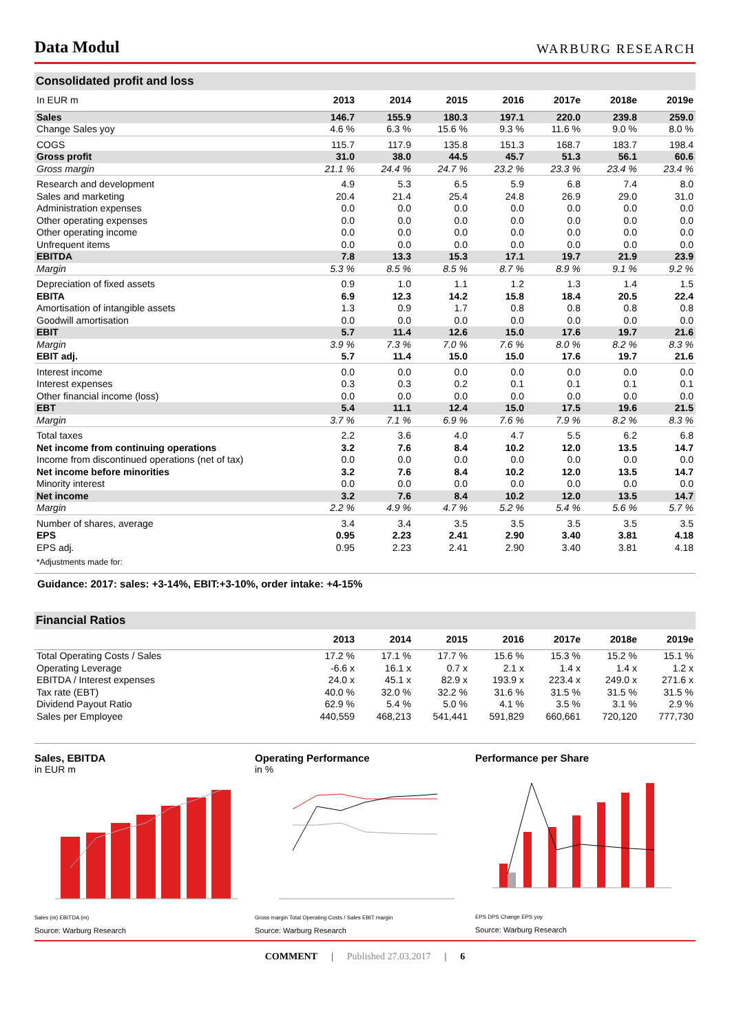Data Modul
WARBURG RESEARCH
Consolidated profit and loss
| In EUR m | 2013 | 2014 | 2015 | 2016 | 2017e | 2018e | 2019e |
| --- | --- | --- | --- | --- | --- | --- | --- |
| Sales | 146.7 | 155.9 | 180.3 | 197.1 | 220.0 | 239.8 | 259.0 |
| Change Sales yoy | 4.6 % | 6.3 % | 15.6 % | 9.3 % | 11.6 % | 9.0 % | 8.0 % |
| COGS | 115.7 | 117.9 | 135.8 | 151.3 | 168.7 | 183.7 | 198.4 |
| Gross profit | 31.0 | 38.0 | 44.5 | 45.7 | 51.3 | 56.1 | 60.6 |
| Gross margin | 21.1 % | 24.4 % | 24.7 % | 23.2 % | 23.3 % | 23.4 % | 23.4 % |
| Research and development | 4.9 | 5.3 | 6.5 | 5.9 | 6.8 | 7.4 | 8.0 |
| Sales and marketing | 20.4 | 21.4 | 25.4 | 24.8 | 26.9 | 29.0 | 31.0 |
| Administration expenses | 0.0 | 0.0 | 0.0 | 0.0 | 0.0 | 0.0 | 0.0 |
| Other operating expenses | 0.0 | 0.0 | 0.0 | 0.0 | 0.0 | 0.0 | 0.0 |
| Other operating income | 0.0 | 0.0 | 0.0 | 0.0 | 0.0 | 0.0 | 0.0 |
| Unfrequent items | 0.0 | 0.0 | 0.0 | 0.0 | 0.0 | 0.0 | 0.0 |
| EBITDA | 7.8 | 13.3 | 15.3 | 17.1 | 19.7 | 21.9 | 23.9 |
| Margin | 5.3 % | 8.5 % | 8.5 % | 8.7 % | 8.9 % | 9.1 % | 9.2 % |
| Depreciation of fixed assets | 0.9 | 1.0 | 1.1 | 1.2 | 1.3 | 1.4 | 1.5 |
| EBITA | 6.9 | 12.3 | 14.2 | 15.8 | 18.4 | 20.5 | 22.4 |
| Amortisation of intangible assets | 1.3 | 0.9 | 1.7 | 0.8 | 0.8 | 0.8 | 0.8 |
| Goodwill amortisation | 0.0 | 0.0 | 0.0 | 0.0 | 0.0 | 0.0 | 0.0 |
| EBIT | 5.7 | 11.4 | 12.6 | 15.0 | 17.6 | 19.7 | 21.6 |
| Margin | 3.9 % | 7.3 % | 7.0 % | 7.6 % | 8.0 % | 8.2 % | 8.3 % |
| EBIT adj. | 5.7 | 11.4 | 15.0 | 15.0 | 17.6 | 19.7 | 21.6 |
| Interest income | 0.0 | 0.0 | 0.0 | 0.0 | 0.0 | 0.0 | 0.0 |
| Interest expenses | 0.3 | 0.3 | 0.2 | 0.1 | 0.1 | 0.1 | 0.1 |
| Other financial income (loss) | 0.0 | 0.0 | 0.0 | 0.0 | 0.0 | 0.0 | 0.0 |
| EBT | 5.4 | 11.1 | 12.4 | 15.0 | 17.5 | 19.6 | 21.5 |
| Margin | 3.7 % | 7.1 % | 6.9 % | 7.6 % | 7.9 % | 8.2 % | 8.3 % |
| Total taxes | 2.2 | 3.6 | 4.0 | 4.7 | 5.5 | 6.2 | 6.8 |
| Net income from continuing operations | 3.2 | 7.6 | 8.4 | 10.2 | 12.0 | 13.5 | 14.7 |
| Income from discontinued operations (net of tax) | 0.0 | 0.0 | 0.0 | 0.0 | 0.0 | 0.0 | 0.0 |
| Net income before minorities | 3.2 | 7.6 | 8.4 | 10.2 | 12.0 | 13.5 | 14.7 |
| Minority interest | 0.0 | 0.0 | 0.0 | 0.0 | 0.0 | 0.0 | 0.0 |
| Net income | 3.2 | 7.6 | 8.4 | 10.2 | 12.0 | 13.5 | 14.7 |
| Margin | 2.2 % | 4.9 % | 4.7 % | 5.2 % | 5.4 % | 5.6 % | 5.7 % |
| Number of shares, average | 3.4 | 3.4 | 3.5 | 3.5 | 3.5 | 3.5 | 3.5 |
| EPS | 0.95 | 2.23 | 2.41 | 2.90 | 3.40 | 3.81 | 4.18 |
| EPS adj. | 0.95 | 2.23 | 2.41 | 2.90 | 3.40 | 3.81 | 4.18 |
| *Adjustments made for: | | | | | | | |
Guidance: 2017: sales: +3-14%, EBIT:+3-10%, order intake: +4-15%
Financial Ratios
| | 2013 | 2014 | 2015 | 2016 | 2017e | 2018e | 2019e |
| --- | --- | --- | --- | --- | --- | --- | --- |
| Total Operating Costs / Sales | 17.2 % | 17.1 % | 17.7 % | 15.6 % | 15.3 % | 15.2 % | 15.1 % |
| Operating Leverage | -6.6 x | 16.1 x | 0.7 x | 2.1 x | 1.4 x | 1.4 x | 1.2 x |
| EBITDA / Interest expenses | 24.0 x | 45.1 x | 82.9 x | 193.9 x | 223.4 x | 249.0 x | 271.6 x |
| Tax rate (EBT) | 40.0 % | 32.0 % | 32.2 % | 31.6 % | 31.5 % | 31.5 % | 31.5 % |
| Dividend Payout Ratio | 62.9 % | 5.4 % | 5.0 % | 4.1 % | 3.5 % | 3.1 % | 2.9 % |
| Sales per Employee | 440,559 | 468,213 | 541,441 | 591,829 | 660,661 | 720,120 | 777,730 |
Sales, EBITDA
in EUR m
Sales (m) EBITDA (m)
Source: Warburg Research
Operating Performance
in %
Gross margin Total Operating Costs / Sales EBIT margin
Source: Warburg Research
Performance per Share
EPS DPS Change EPS yoy
Source: Warburg Research
COMMENT | Published 27.03.2017 | 6